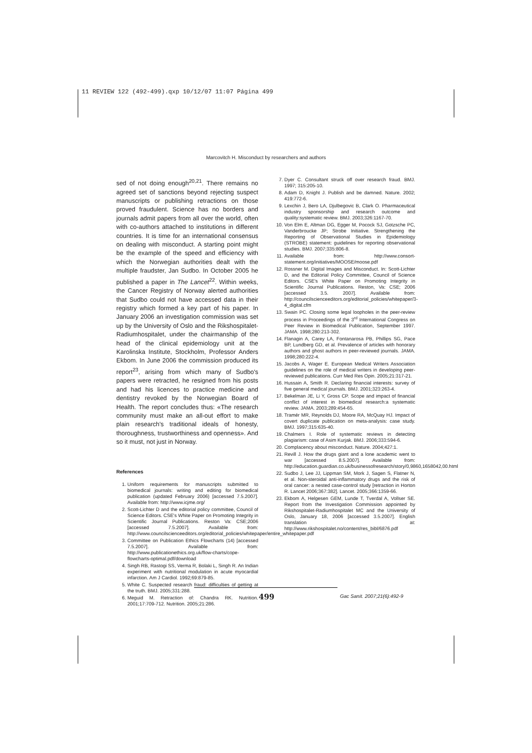11 REVIEW 122 (492-499).qxp 10/12/07 11:07 Página 499
Marcovitch H. Misconduct by researchers and authors
sed of not doing enough<sup>20,21</sup>. There remains no agreed set of sanctions beyond rejecting suspect manuscripts or publishing retractions on those proved fraudulent. Science has no borders and journals admit papers from all over the world, often with co-authors attached to institutions in different countries. It is time for an international consensus on dealing with misconduct. A starting point might be the example of the speed and efficiency with which the Norwegian authorities dealt with the multiple fraudster, Jan Sudbo. In October 2005 he published a paper in The Lancet<sup>22</sup>. Within weeks, the Cancer Registry of Norway alerted authorities that Sudbo could not have accessed data in their registry which formed a key part of his paper. In January 2006 an investigation commission was set up by the University of Oslo and the Rikshospitalet-Radiumhospitalet, under the chairmanship of the head of the clinical epidemiology unit at the Karolinska Institute, Stockholm, Professor Anders Ekbom. In June 2006 the commission produced its report<sup>23</sup>, arising from which many of Sudbo's papers were retracted, he resigned from his posts and had his licences to practice medicine and dentistry revoked by the Norwegian Board of Health. The report concludes thus: «The research community must make an all-out effort to make plain research's traditional ideals of honesty, thoroughness, trustworthiness and openness». And so it must, not just in Norway.
References
1. Uniform requirements for manuscripts submitted to biomedical journals: writing and editing for biomedical publication (updated February 2006) [accessed 7.5.2007]. Available from: http://www.icjme.org/
2. Scott-Lichter D and the editorial policy committee, Council of Science Editors. CSE's White Paper on Promoting Integrity in Scientific Journal Publications. Reston Va: CSE;2006 [accessed 7.5.2007]. Available from: http://www.councilscienceeditors.org/editorial_policies/whitepaper/entire_whitepaper.pdf
3. Committee on Publication Ethics Flowcharts (14) [accessed 7.5.2007]. Available from: http://www.publicationethics.org.uk/flow-charts/cope-flowcharts-optimal.pdf/download
4. Singh RB, Rastogi SS, Verma R, Bolaki L, Singh R. An Indian experiment with nutritional modulation in acute myocardial infarction. Am J Cardiol. 1992;69:879-85.
5. White C. Suspected research fraud: difficulties of getting at the truth. BMJ. 2005;331:288.
6. Meguid M. Retraction of: Chandra RK. Nutrition. 2001;17:709-712. Nutrition. 2005;21:286.
7. Dyer C. Consultant struck off over research fraud. BMJ. 1997; 315:205-10.
8. Adam D, Knight J. Publish and be damned. Nature. 2002; 419:772-6.
9. Lexchin J, Bero LA, Djulbegovic B, Clark O. Pharmaceutical industry sponsorship and research outcome and quality:systematic review. BMJ. 2003;326:1167-70.
10. Von Elm E, Altman DG, Egger M, Pocock SJ, Gotzsche PC, Vanderbroucke JP; Strobe Initiative. Strengthening the Reporting of Observational Studies in Epidemiology (STROBE) statement: guidelines for reporting observational studies. BMJ. 2007;335:806-8.
11. Available from: http://www.consort-statement.org/initiatives/MOOSE/moose.pdf
12. Rossner M. Digital Images and Misconduct. In: Scott-Lichter D, and the Editorial Policy Committee, Council of Science Editors. CSE's White Paper on Promoting Integrity in Scientific Journal Publications. Reston, Va: CSE; 2006 [accessed 3.5. 2007]. Available from: http://councilscienceeditors.org/editorial_policies/whitepaper/3-4_digital.cfm
13. Swain PC. Closing some legal loopholes in the peer-review process in Proceedings of the 3<sup>rd</sup> International Congress on Peer Review in Biomedical Publication, September 1997. JAMA. 1998;280:213-302.
14. Flanagin A, Carey LA, Fontanarosa PB, Phillips SG, Pace BP, Lundberg GD, et al. Prevalence of articles with honorary authors and ghost authors in peer-reviewed journals. JAMA. 1998;280:222-4.
15. Jacobs A, Wager E. European Medical Writers Association guidelines on the role of medical writers in developing peer-reviewed publications. Curr Med Res Opin. 2005;21:317-21.
16. Hussain A, Smith R. Declaring financial interests: survey of five general medical journals. BMJ. 2001;323:263-4.
17. Bekelman JE, Li Y, Gross CP. Scope and impact of financial conflict of interest in biomedical research:a systematic review. JAMA. 2003;289:454-65.
18. Tramér MR, Reynolds DJ, Moore RA, McQuay HJ. Impact of covert duplicate publication on meta-analysis: case study. BMJ. 1997;315:635-40.
19. Chalmers I. Role of systematic reviews in detecting plagiarism: case of Asim Kurjak. BMJ. 2006;333:594-6.
20. Complacency about misconduct. Nature. 2004;427:1.
21. Revill J. How the drugs giant and a lone academic went to war [accessed 8.5.2007]. Available from: http://education.guardian.co.uk/businessofresearch/story/0,9860,1658042,00.html
22. Sudbo J, Lee JJ, Lippman SM, Mork J, Sagen S, Flatner N, et al. Non-steroidal anti-inflammatory drugs and the risk of oral cancer: a nested case-control study [retraction in Horton R. Lancet 2006;367:382]. Lancet. 2005;366:1359-66.
23. Ekbom A, Helgesen GEM, Lunde T, Tverdal A, Vollser SE. Report from the Investigation Commission appointed by Rikshospitalet-Radiumhospitalet MC and the University of Oslo, January 18, 2006 [accessed 3.5.2007]. English translation at: http://www.rikshospitalet.no/content/res_bibl/6876.pdf
499 Gac Sanit. 2007;21(6):492-9